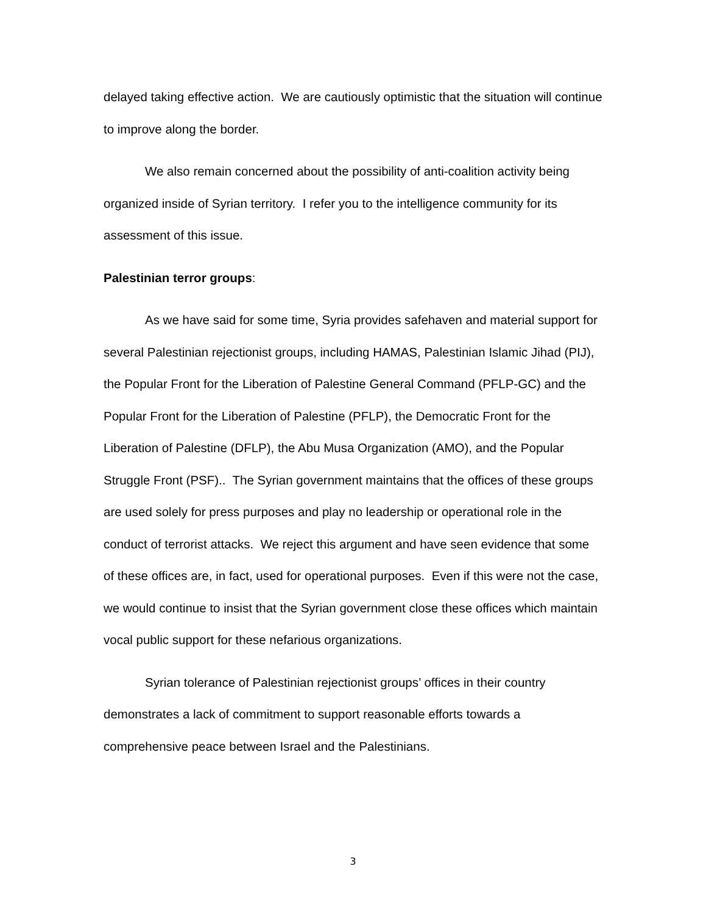delayed taking effective action. We are cautiously optimistic that the situation will continue to improve along the border.
We also remain concerned about the possibility of anti-coalition activity being organized inside of Syrian territory. I refer you to the intelligence community for its assessment of this issue.
Palestinian terror groups:
As we have said for some time, Syria provides safehaven and material support for several Palestinian rejectionist groups, including HAMAS, Palestinian Islamic Jihad (PIJ), the Popular Front for the Liberation of Palestine General Command (PFLP-GC) and the Popular Front for the Liberation of Palestine (PFLP), the Democratic Front for the Liberation of Palestine (DFLP), the Abu Musa Organization (AMO), and the Popular Struggle Front (PSF).. The Syrian government maintains that the offices of these groups are used solely for press purposes and play no leadership or operational role in the conduct of terrorist attacks. We reject this argument and have seen evidence that some of these offices are, in fact, used for operational purposes. Even if this were not the case, we would continue to insist that the Syrian government close these offices which maintain vocal public support for these nefarious organizations.
Syrian tolerance of Palestinian rejectionist groups’ offices in their country demonstrates a lack of commitment to support reasonable efforts towards a comprehensive peace between Israel and the Palestinians.
3